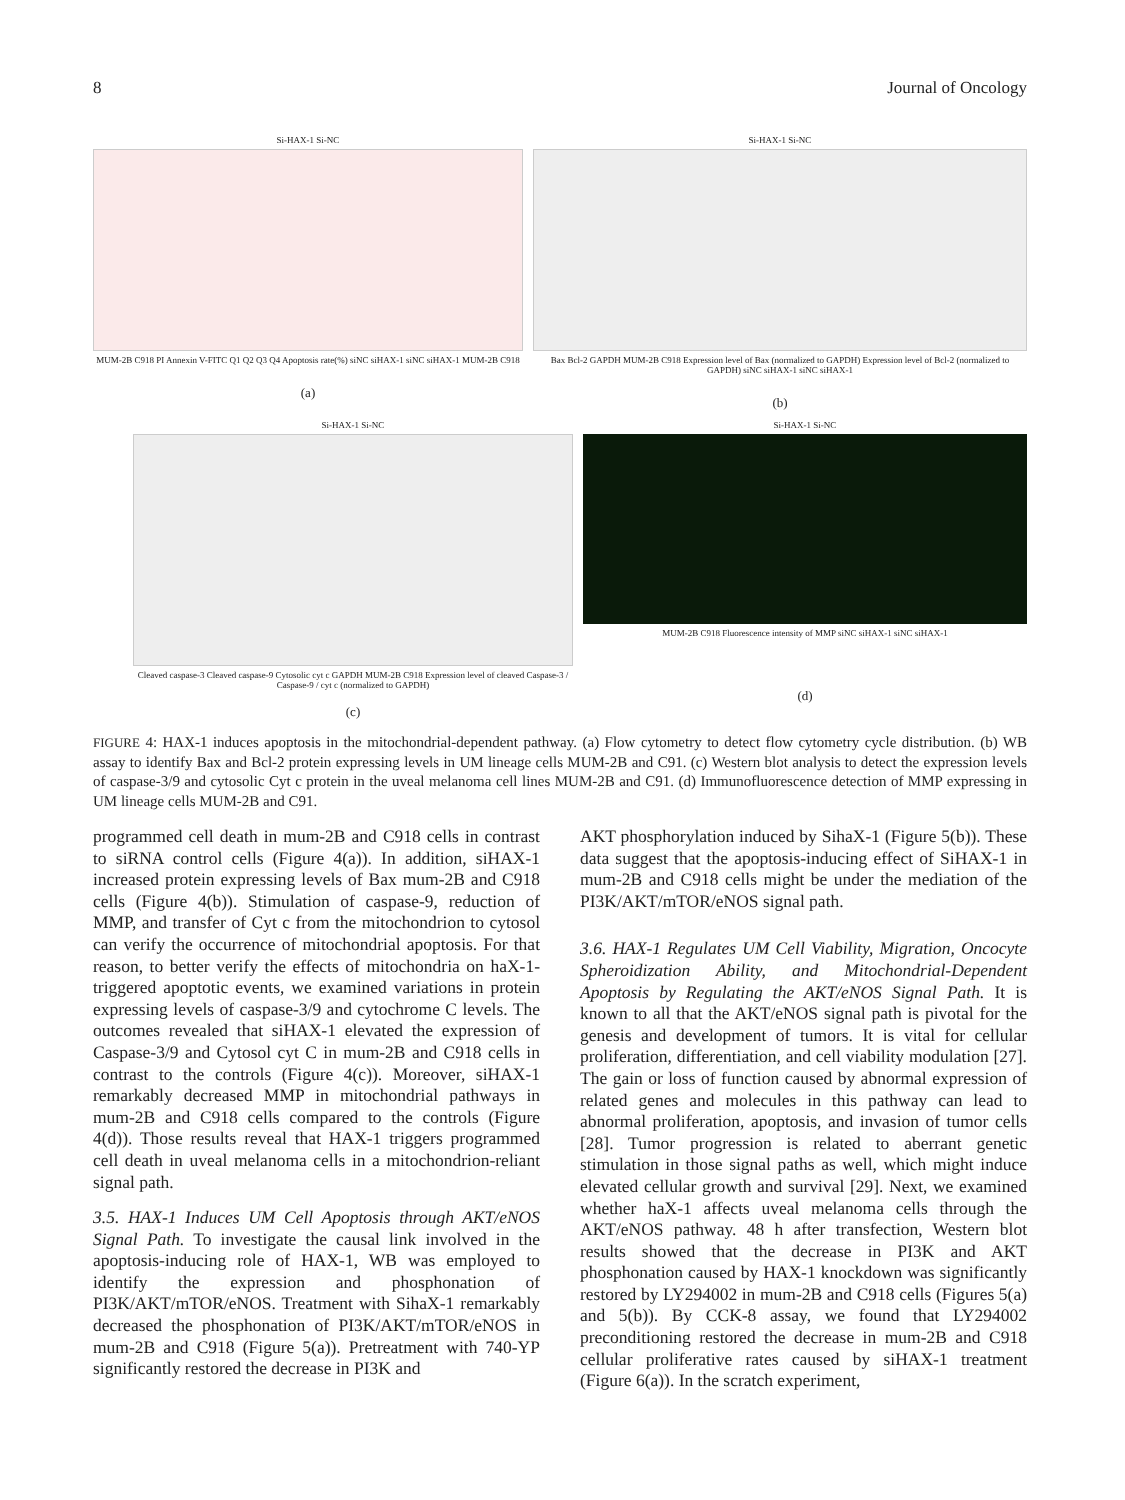8 Journal of Oncology
Si-HAX-1 Si-NC
MUM-2B C918 PI Annexin V-FITC Q1 Q2 Q3 Q4 Apoptosis rate(%) siNC siHAX-1 siNC siHAX-1 MUM-2B C918
(a)
Si-HAX-1 Si-NC
Bax Bcl-2 GAPDH MUM-2B C918 Expression level of Bax (normalized to GAPDH) Expression level of Bcl-2 (normalized to GAPDH) siNC siHAX-1 siNC siHAX-1
(b)
Si-HAX-1 Si-NC
Cleaved caspase-3 Cleaved caspase-9 Cytosolic cyt c GAPDH MUM-2B C918 Expression level of cleaved Caspase-3 / Caspase-9 / cyt c (normalized to GAPDH)
(c)
Si-HAX-1 Si-NC
MUM-2B C918 Fluorescence intensity of MMP siNC siHAX-1 siNC siHAX-1
(d)
FIGURE 4: HAX-1 induces apoptosis in the mitochondrial-dependent pathway. (a) Flow cytometry to detect flow cytometry cycle distribution. (b) WB assay to identify Bax and Bcl-2 protein expressing levels in UM lineage cells MUM-2B and C91. (c) Western blot analysis to detect the expression levels of caspase-3/9 and cytosolic Cyt c protein in the uveal melanoma cell lines MUM-2B and C91. (d) Immunofluorescence detection of MMP expressing in UM lineage cells MUM-2B and C91.
programmed cell death in mum-2B and C918 cells in contrast to siRNA control cells (Figure 4(a)). In addition, siHAX-1 increased protein expressing levels of Bax mum-2B and C918 cells (Figure 4(b)). Stimulation of caspase-9, reduction of MMP, and transfer of Cyt c from the mitochondrion to cytosol can verify the occurrence of mitochondrial apoptosis. For that reason, to better verify the effects of mitochondria on haX-1-triggered apoptotic events, we examined variations in protein expressing levels of caspase-3/9 and cytochrome C levels. The outcomes revealed that siHAX-1 elevated the expression of Caspase-3/9 and Cytosol cyt C in mum-2B and C918 cells in contrast to the controls (Figure 4(c)). Moreover, siHAX-1 remarkably decreased MMP in mitochondrial pathways in mum-2B and C918 cells compared to the controls (Figure 4(d)). Those results reveal that HAX-1 triggers programmed cell death in uveal melanoma cells in a mitochondrion-reliant signal path.
3.5. HAX-1 Induces UM Cell Apoptosis through AKT/eNOS Signal Path. To investigate the causal link involved in the apoptosis-inducing role of HAX-1, WB was employed to identify the expression and phosphonation of PI3K/AKT/mTOR/eNOS. Treatment with SihaX-1 remarkably decreased the phosphonation of PI3K/AKT/mTOR/eNOS in mum-2B and C918 (Figure 5(a)). Pretreatment with 740-YP significantly restored the decrease in PI3K and
AKT phosphorylation induced by SihaX-1 (Figure 5(b)). These data suggest that the apoptosis-inducing effect of SiHAX-1 in mum-2B and C918 cells might be under the mediation of the PI3K/AKT/mTOR/eNOS signal path.
3.6. HAX-1 Regulates UM Cell Viability, Migration, Oncocyte Spheroidization Ability, and Mitochondrial-Dependent Apoptosis by Regulating the AKT/eNOS Signal Path. It is known to all that the AKT/eNOS signal path is pivotal for the genesis and development of tumors. It is vital for cellular proliferation, differentiation, and cell viability modulation [27]. The gain or loss of function caused by abnormal expression of related genes and molecules in this pathway can lead to abnormal proliferation, apoptosis, and invasion of tumor cells [28]. Tumor progression is related to aberrant genetic stimulation in those signal paths as well, which might induce elevated cellular growth and survival [29]. Next, we examined whether haX-1 affects uveal melanoma cells through the AKT/eNOS pathway. 48 h after transfection, Western blot results showed that the decrease in PI3K and AKT phosphonation caused by HAX-1 knockdown was significantly restored by LY294002 in mum-2B and C918 cells (Figures 5(a) and 5(b)). By CCK-8 assay, we found that LY294002 preconditioning restored the decrease in mum-2B and C918 cellular proliferative rates caused by siHAX-1 treatment (Figure 6(a)). In the scratch experiment,